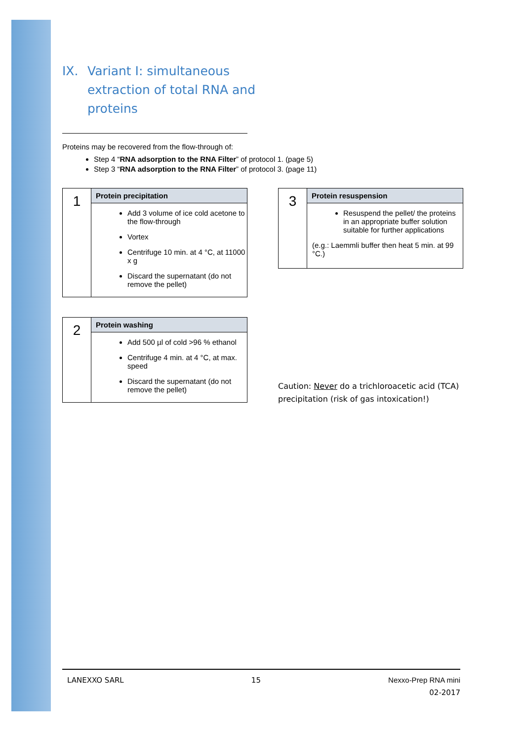IX. Variant I: simultaneous
extraction of total RNA and
proteins
Proteins may be recovered from the flow-through of:
Step 4 “RNA adsorption to the RNA Filter” of protocol 1. (page 5)
Step 3 “RNA adsorption to the RNA Filter” of protocol 3. (page 11)
| 1 | Protein precipitation |
| | Add 3 volume of ice cold acetone to the flow-through Vortex Centrifuge 10 min. at 4 °C, at 11000 x g Discard the supernatant (do not remove the pellet) |
| 2 | Protein washing |
| | Add 500 µl of cold >96 % ethanol Centrifuge 4 min. at 4 °C, at max. speed Discard the supernatant (do not remove the pellet) |
| 3 | Protein resuspension |
| | Resuspend the pellet/ the proteins in an appropriate buffer solution suitable for further applications (e.g.: Laemmli buffer then heat 5 min. at 99 °C.) |
Caution: Never do a trichloroacetic acid (TCA) precipitation (risk of gas intoxication!)
LANEXXO SARL 15 Nexxo-Prep RNA mini
02-2017